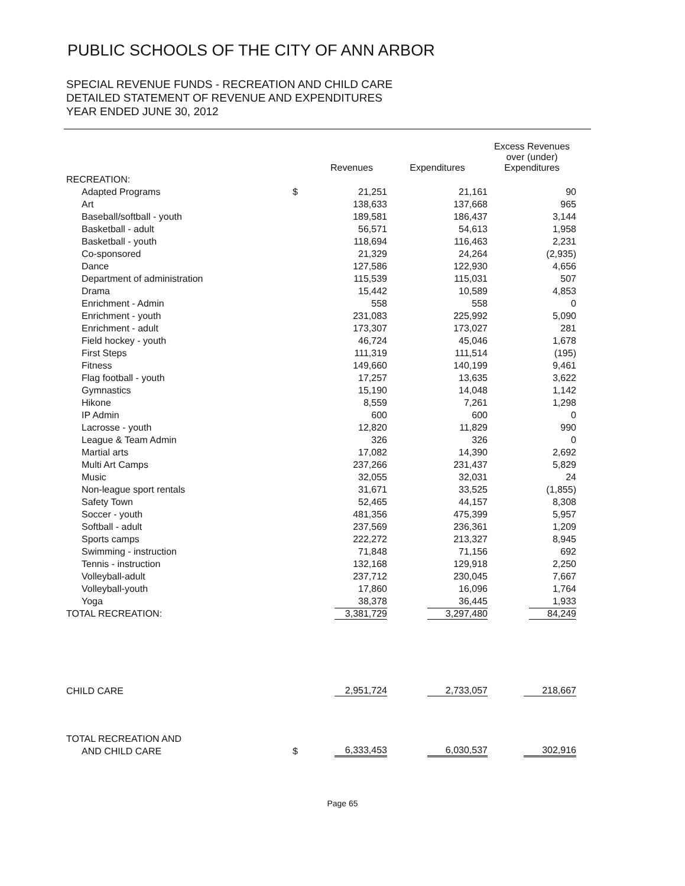PUBLIC SCHOOLS OF THE CITY OF ANN ARBOR
SPECIAL REVENUE FUNDS - RECREATION AND CHILD CARE
DETAILED STATEMENT OF REVENUE AND EXPENDITURES
YEAR ENDED JUNE 30, 2012
| | | Revenues | Expenditures | Excess Revenues over (under) Expenditures |
| --- | --- | --- | --- | --- |
| RECREATION: | | | | |
| Adapted Programs | $ | 21,251 | 21,161 | 90 |
| Art | | 138,633 | 137,668 | 965 |
| Baseball/softball - youth | | 189,581 | 186,437 | 3,144 |
| Basketball - adult | | 56,571 | 54,613 | 1,958 |
| Basketball - youth | | 118,694 | 116,463 | 2,231 |
| Co-sponsored | | 21,329 | 24,264 | (2,935) |
| Dance | | 127,586 | 122,930 | 4,656 |
| Department of administration | | 115,539 | 115,031 | 507 |
| Drama | | 15,442 | 10,589 | 4,853 |
| Enrichment - Admin | | 558 | 558 | 0 |
| Enrichment - youth | | 231,083 | 225,992 | 5,090 |
| Enrichment - adult | | 173,307 | 173,027 | 281 |
| Field hockey - youth | | 46,724 | 45,046 | 1,678 |
| First Steps | | 111,319 | 111,514 | (195) |
| Fitness | | 149,660 | 140,199 | 9,461 |
| Flag football - youth | | 17,257 | 13,635 | 3,622 |
| Gymnastics | | 15,190 | 14,048 | 1,142 |
| Hikone | | 8,559 | 7,261 | 1,298 |
| IP Admin | | 600 | 600 | 0 |
| Lacrosse - youth | | 12,820 | 11,829 | 990 |
| League & Team Admin | | 326 | 326 | 0 |
| Martial arts | | 17,082 | 14,390 | 2,692 |
| Multi Art Camps | | 237,266 | 231,437 | 5,829 |
| Music | | 32,055 | 32,031 | 24 |
| Non-league sport rentals | | 31,671 | 33,525 | (1,855) |
| Safety Town | | 52,465 | 44,157 | 8,308 |
| Soccer - youth | | 481,356 | 475,399 | 5,957 |
| Softball - adult | | 237,569 | 236,361 | 1,209 |
| Sports camps | | 222,272 | 213,327 | 8,945 |
| Swimming - instruction | | 71,848 | 71,156 | 692 |
| Tennis - instruction | | 132,168 | 129,918 | 2,250 |
| Volleyball-adult | | 237,712 | 230,045 | 7,667 |
| Volleyball-youth | | 17,860 | 16,096 | 1,764 |
| Yoga | | 38,378 | 36,445 | 1,933 |
| TOTAL RECREATION: | | 3,381,729 | 3,297,480 | 84,249 |
| CHILD CARE | | 2,951,724 | 2,733,057 | 218,667 |
| TOTAL RECREATION AND | | | | |
| AND CHILD CARE | $ | 6,333,453 | 6,030,537 | 302,916 |
Page 65